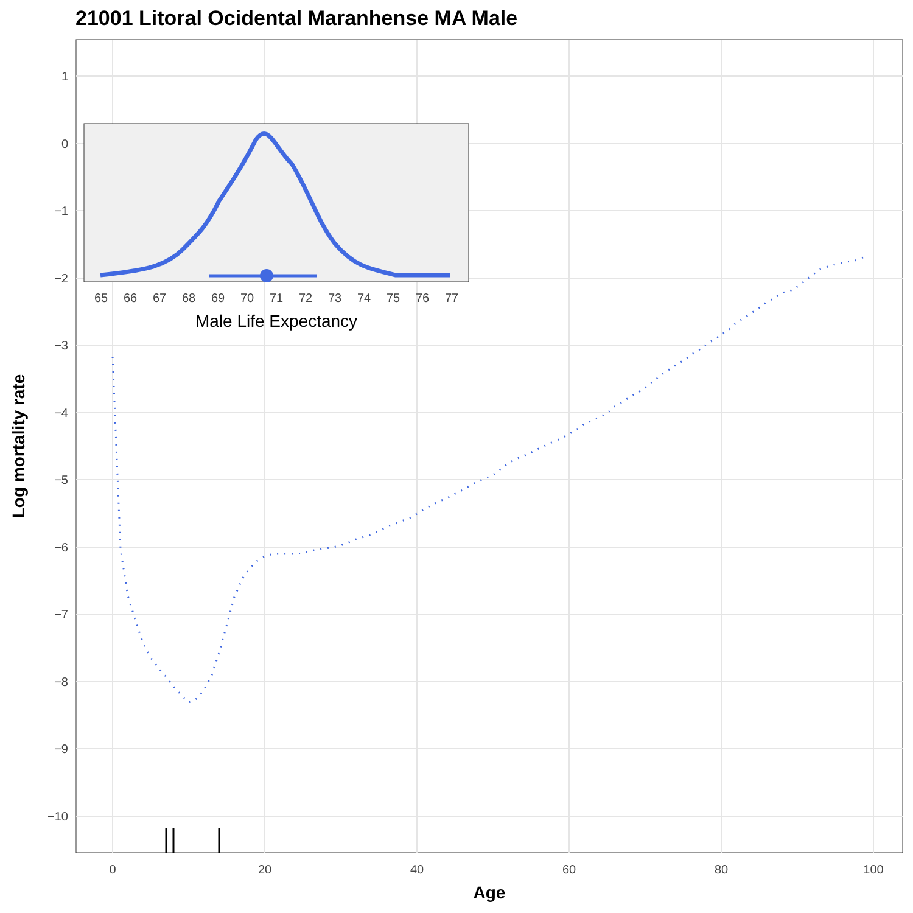21001 Litoral Ocidental Maranhense MA Male
1
0
−1
−2
−3
−4
−5
−6
−7
−8
−9
−10
0
20
40
60
80
100
Age
Log mortality rate
65
66
67
68
69
70
71
72
73
74
75
76
77
Male Life Expectancy